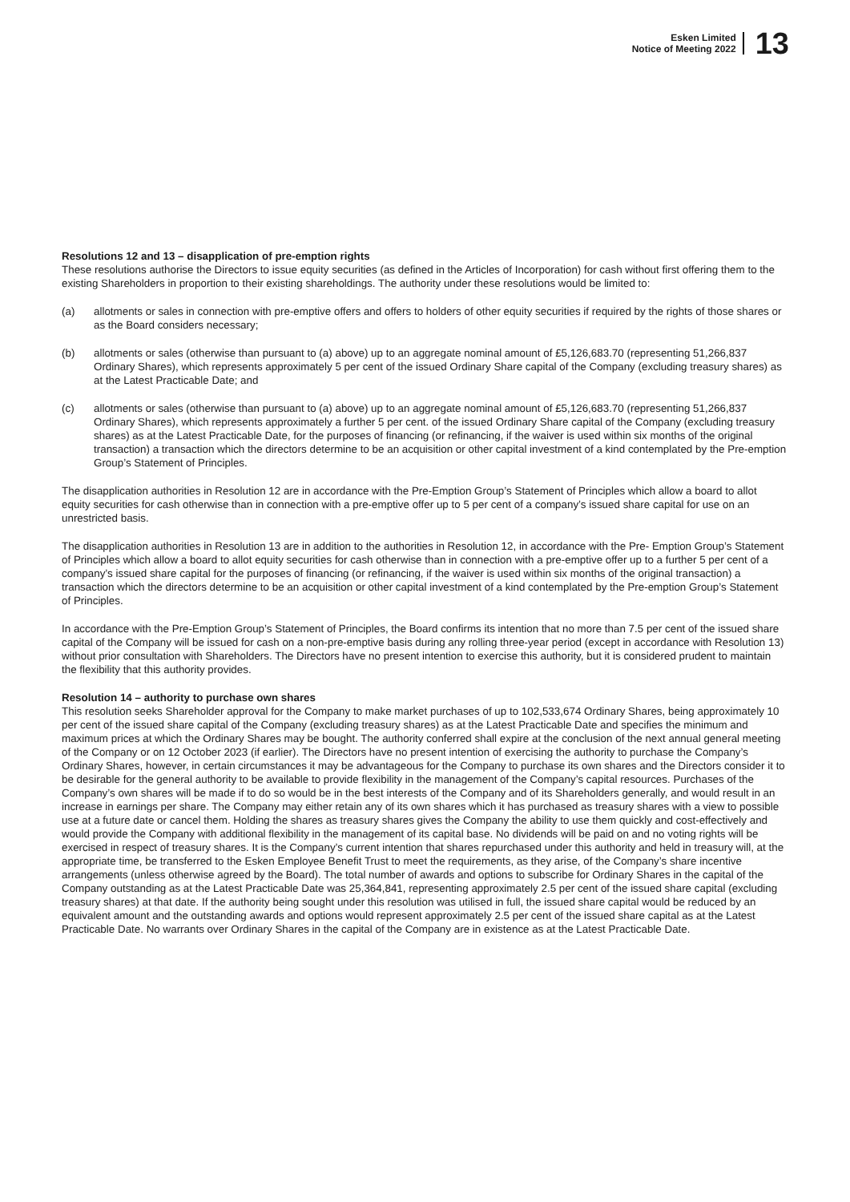Esken Limited
Notice of Meeting 2022
13
Resolutions 12 and 13 – disapplication of pre-emption rights
These resolutions authorise the Directors to issue equity securities (as defined in the Articles of Incorporation) for cash without first offering them to the existing Shareholders in proportion to their existing shareholdings. The authority under these resolutions would be limited to:
(a) allotments or sales in connection with pre-emptive offers and offers to holders of other equity securities if required by the rights of those shares or as the Board considers necessary;
(b) allotments or sales (otherwise than pursuant to (a) above) up to an aggregate nominal amount of £5,126,683.70 (representing 51,266,837 Ordinary Shares), which represents approximately 5 per cent of the issued Ordinary Share capital of the Company (excluding treasury shares) as at the Latest Practicable Date; and
(c) allotments or sales (otherwise than pursuant to (a) above) up to an aggregate nominal amount of £5,126,683.70 (representing 51,266,837 Ordinary Shares), which represents approximately a further 5 per cent. of the issued Ordinary Share capital of the Company (excluding treasury shares) as at the Latest Practicable Date, for the purposes of financing (or refinancing, if the waiver is used within six months of the original transaction) a transaction which the directors determine to be an acquisition or other capital investment of a kind contemplated by the Pre-emption Group’s Statement of Principles.
The disapplication authorities in Resolution 12 are in accordance with the Pre-Emption Group’s Statement of Principles which allow a board to allot equity securities for cash otherwise than in connection with a pre-emptive offer up to 5 per cent of a company’s issued share capital for use on an unrestricted basis.
The disapplication authorities in Resolution 13 are in addition to the authorities in Resolution 12, in accordance with the Pre- Emption Group’s Statement of Principles which allow a board to allot equity securities for cash otherwise than in connection with a pre-emptive offer up to a further 5 per cent of a company’s issued share capital for the purposes of financing (or refinancing, if the waiver is used within six months of the original transaction) a transaction which the directors determine to be an acquisition or other capital investment of a kind contemplated by the Pre-emption Group’s Statement of Principles.
In accordance with the Pre-Emption Group’s Statement of Principles, the Board confirms its intention that no more than 7.5 per cent of the issued share capital of the Company will be issued for cash on a non-pre-emptive basis during any rolling three-year period (except in accordance with Resolution 13) without prior consultation with Shareholders. The Directors have no present intention to exercise this authority, but it is considered prudent to maintain the flexibility that this authority provides.
Resolution 14 – authority to purchase own shares
This resolution seeks Shareholder approval for the Company to make market purchases of up to 102,533,674 Ordinary Shares, being approximately 10 per cent of the issued share capital of the Company (excluding treasury shares) as at the Latest Practicable Date and specifies the minimum and maximum prices at which the Ordinary Shares may be bought. The authority conferred shall expire at the conclusion of the next annual general meeting of the Company or on 12 October 2023 (if earlier). The Directors have no present intention of exercising the authority to purchase the Company’s Ordinary Shares, however, in certain circumstances it may be advantageous for the Company to purchase its own shares and the Directors consider it to be desirable for the general authority to be available to provide flexibility in the management of the Company’s capital resources. Purchases of the Company’s own shares will be made if to do so would be in the best interests of the Company and of its Shareholders generally, and would result in an increase in earnings per share. The Company may either retain any of its own shares which it has purchased as treasury shares with a view to possible use at a future date or cancel them. Holding the shares as treasury shares gives the Company the ability to use them quickly and cost-effectively and would provide the Company with additional flexibility in the management of its capital base. No dividends will be paid on and no voting rights will be exercised in respect of treasury shares. It is the Company’s current intention that shares repurchased under this authority and held in treasury will, at the appropriate time, be transferred to the Esken Employee Benefit Trust to meet the requirements, as they arise, of the Company’s share incentive arrangements (unless otherwise agreed by the Board). The total number of awards and options to subscribe for Ordinary Shares in the capital of the Company outstanding as at the Latest Practicable Date was 25,364,841, representing approximately 2.5 per cent of the issued share capital (excluding treasury shares) at that date. If the authority being sought under this resolution was utilised in full, the issued share capital would be reduced by an equivalent amount and the outstanding awards and options would represent approximately 2.5 per cent of the issued share capital as at the Latest Practicable Date. No warrants over Ordinary Shares in the capital of the Company are in existence as at the Latest Practicable Date.